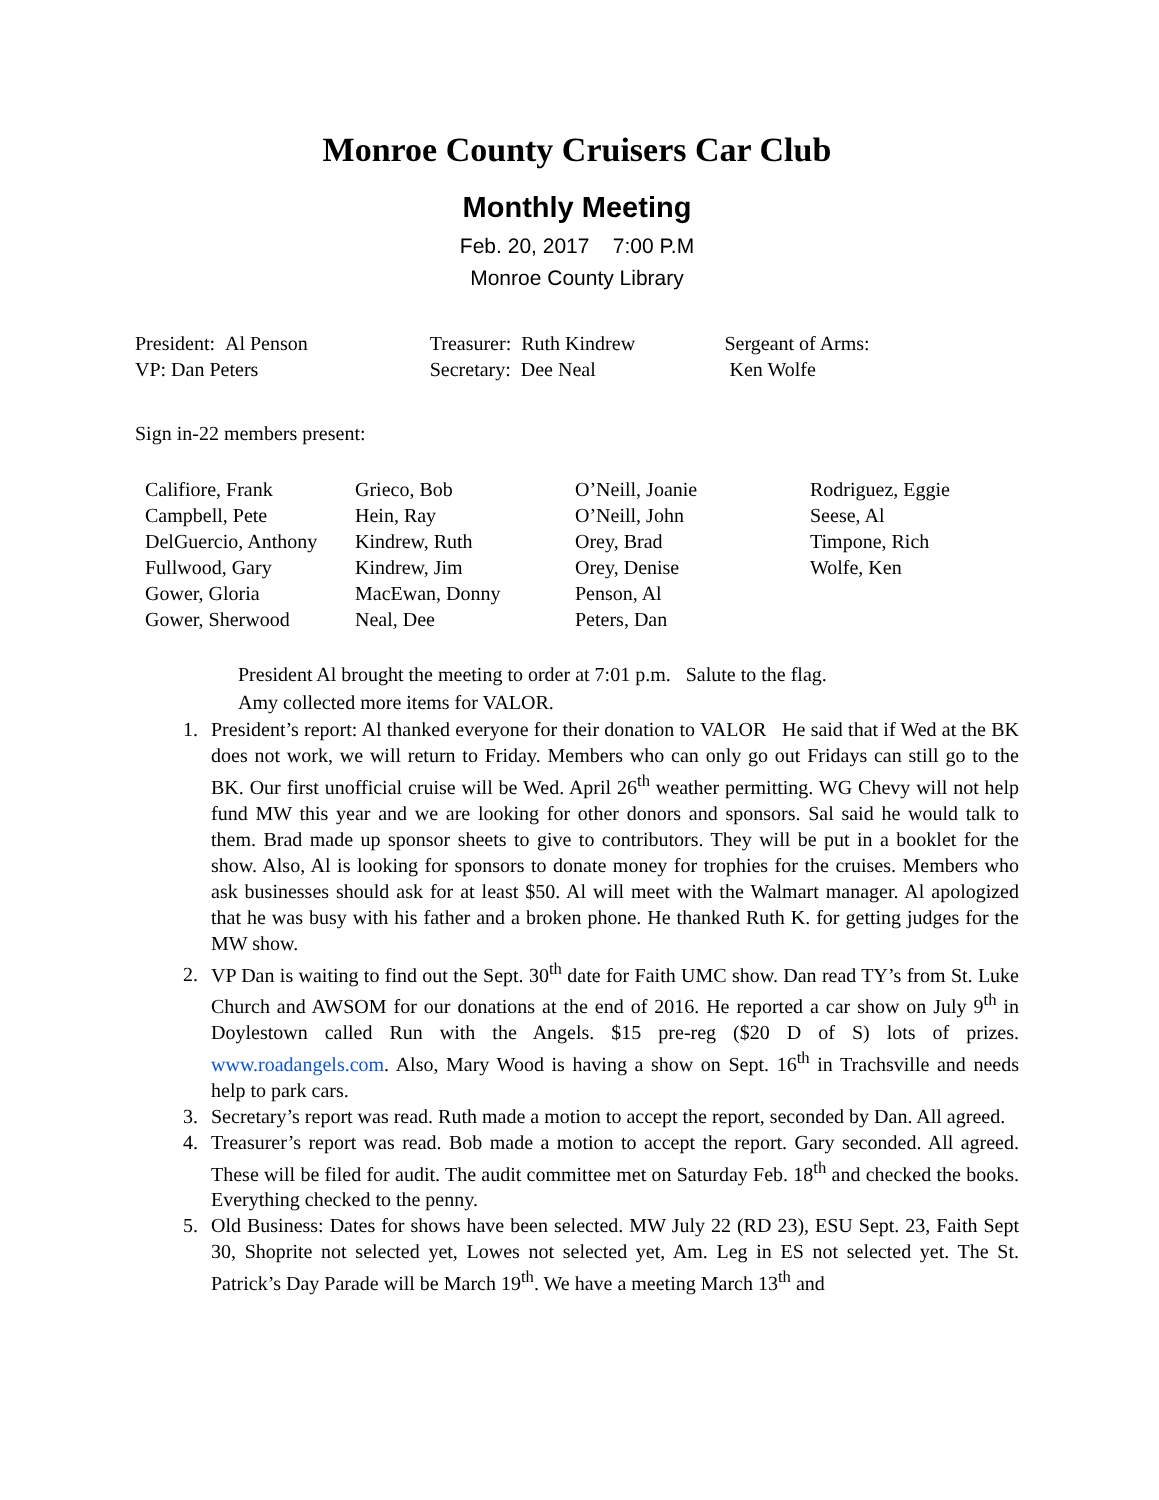Monroe County Cruisers Car Club
Monthly Meeting
Feb. 20, 2017 7:00 P.M
Monroe County Library
| President: Al Penson | Treasurer: Ruth Kindrew | Sergeant of Arms: |
| VP: Dan Peters | Secretary: Dee Neal | Ken Wolfe |
Sign in-22 members present:
| Califiore, Frank | Grieco, Bob | O’Neill, Joanie | Rodriguez, Eggie |
| Campbell, Pete | Hein, Ray | O’Neill, John | Seese, Al |
| DelGuercio, Anthony | Kindrew, Ruth | Orey, Brad | Timpone, Rich |
| Fullwood, Gary | Kindrew, Jim | Orey, Denise | Wolfe, Ken |
| Gower, Gloria | MacEwan, Donny | Penson, Al | |
| Gower, Sherwood | Neal, Dee | Peters, Dan | |
President Al brought the meeting to order at 7:01 p.m. Salute to the flag.
Amy collected more items for VALOR.
1. President’s report: Al thanked everyone for their donation to VALOR He said that if Wed at the BK does not work, we will return to Friday. Members who can only go out Fridays can still go to the BK. Our first unofficial cruise will be Wed. April 26<sup>th</sup> weather permitting. WG Chevy will not help fund MW this year and we are looking for other donors and sponsors. Sal said he would talk to them. Brad made up sponsor sheets to give to contributors. They will be put in a booklet for the show. Also, Al is looking for sponsors to donate money for trophies for the cruises. Members who ask businesses should ask for at least $50. Al will meet with the Walmart manager. Al apologized that he was busy with his father and a broken phone. He thanked Ruth K. for getting judges for the MW show.
2. VP Dan is waiting to find out the Sept. 30<sup>th</sup> date for Faith UMC show. Dan read TY’s from St. Luke Church and AWSOM for our donations at the end of 2016. He reported a car show on July 9<sup>th</sup> in Doylestown called Run with the Angels. $15 pre-reg ($20 D of S) lots of prizes. www.roadangels.com. Also, Mary Wood is having a show on Sept. 16<sup>th</sup> in Trachsville and needs help to park cars.
3. Secretary’s report was read. Ruth made a motion to accept the report, seconded by Dan. All agreed.
4. Treasurer’s report was read. Bob made a motion to accept the report. Gary seconded. All agreed. These will be filed for audit. The audit committee met on Saturday Feb. 18<sup>th</sup> and checked the books. Everything checked to the penny.
5. Old Business: Dates for shows have been selected. MW July 22 (RD 23), ESU Sept. 23, Faith Sept 30, Shoprite not selected yet, Lowes not selected yet, Am. Leg in ES not selected yet. The St. Patrick’s Day Parade will be March 19<sup>th</sup>. We have a meeting March 13<sup>th</sup> and